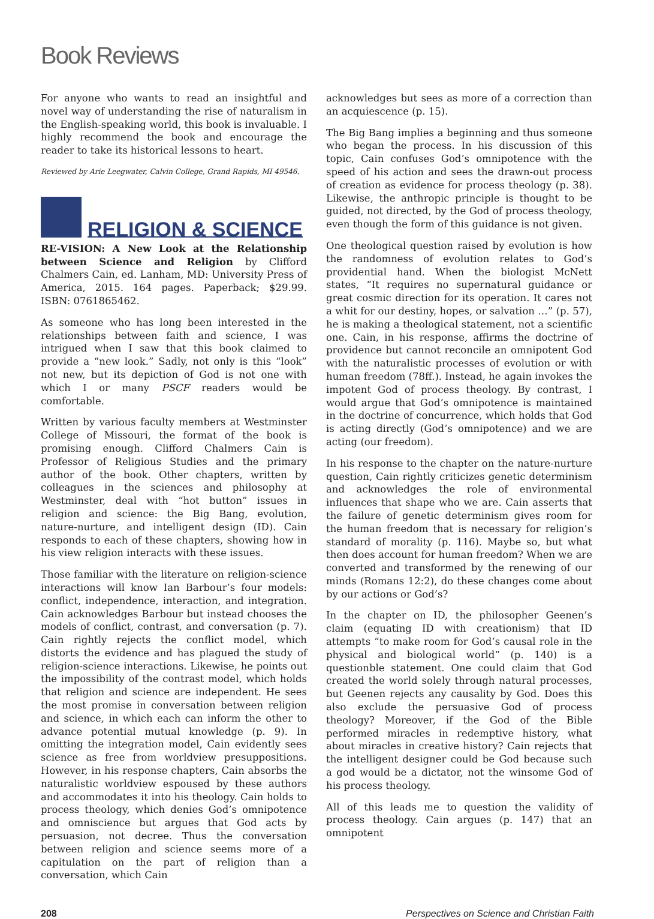Book Reviews
For anyone who wants to read an insightful and novel way of understanding the rise of naturalism in the English-speaking world, this book is invaluable. I highly recommend the book and encourage the reader to take its historical lessons to heart.
Reviewed by Arie Leegwater, Calvin College, Grand Rapids, MI 49546.
RELIGION & SCIENCE
RE-VISION: A New Look at the Relationship between Science and Religion by Clifford Chalmers Cain, ed. Lanham, MD: University Press of America, 2015. 164 pages. Paperback; $29.99. ISBN: 0761865462.
As someone who has long been interested in the relationships between faith and science, I was intrigued when I saw that this book claimed to provide a “new look.” Sadly, not only is this “look” not new, but its depiction of God is not one with which I or many PSCF readers would be comfortable.
Written by various faculty members at Westminster College of Missouri, the format of the book is promising enough. Clifford Chalmers Cain is Professor of Religious Studies and the primary author of the book. Other chapters, written by colleagues in the sciences and philosophy at Westminster, deal with “hot button” issues in religion and science: the Big Bang, evolution, nature-nurture, and intelligent design (ID). Cain responds to each of these chapters, showing how in his view religion interacts with these issues.
Those familiar with the literature on religion-science interactions will know Ian Barbour’s four models: conflict, independence, interaction, and integration. Cain acknowledges Barbour but instead chooses the models of conflict, contrast, and conversation (p. 7). Cain rightly rejects the conflict model, which distorts the evidence and has plagued the study of religion-science interactions. Likewise, he points out the impossibility of the contrast model, which holds that religion and science are independent. He sees the most promise in conversation between religion and science, in which each can inform the other to advance potential mutual knowledge (p. 9). In omitting the integration model, Cain evidently sees science as free from worldview presuppositions. However, in his response chapters, Cain absorbs the naturalistic worldview espoused by these authors and accommodates it into his theology. Cain holds to process theology, which denies God’s omnipotence and omniscience but argues that God acts by persuasion, not decree. Thus the conversation between religion and science seems more of a capitulation on the part of religion than a conversation, which Cain
acknowledges but sees as more of a correction than an acquiescence (p. 15).
The Big Bang implies a beginning and thus someone who began the process. In his discussion of this topic, Cain confuses God’s omnipotence with the speed of his action and sees the drawn-out process of creation as evidence for process theology (p. 38). Likewise, the anthropic principle is thought to be guided, not directed, by the God of process theology, even though the form of this guidance is not given.
One theological question raised by evolution is how the randomness of evolution relates to God’s providential hand. When the biologist McNett states, “It requires no supernatural guidance or great cosmic direction for its operation. It cares not a whit for our destiny, hopes, or salvation …” (p. 57), he is making a theological statement, not a scientific one. Cain, in his response, affirms the doctrine of providence but cannot reconcile an omnipotent God with the naturalistic processes of evolution or with human freedom (78ff.). Instead, he again invokes the impotent God of process theology. By contrast, I would argue that God’s omnipotence is maintained in the doctrine of concurrence, which holds that God is acting directly (God’s omnipotence) and we are acting (our freedom).
In his response to the chapter on the nature-nurture question, Cain rightly criticizes genetic determinism and acknowledges the role of environmental influences that shape who we are. Cain asserts that the failure of genetic determinism gives room for the human freedom that is necessary for religion’s standard of morality (p. 116). Maybe so, but what then does account for human freedom? When we are converted and transformed by the renewing of our minds (Romans 12:2), do these changes come about by our actions or God’s?
In the chapter on ID, the philosopher Geenen’s claim (equating ID with creationism) that ID attempts “to make room for God’s causal role in the physical and biological world” (p. 140) is a questionble statement. One could claim that God created the world solely through natural processes, but Geenen rejects any causality by God. Does this also exclude the persuasive God of process theology? Moreover, if the God of the Bible performed miracles in redemptive history, what about miracles in creative history? Cain rejects that the intelligent designer could be God because such a god would be a dictator, not the winsome God of his process theology.
All of this leads me to question the validity of process theology. Cain argues (p. 147) that an omnipotent
208 Perspectives on Science and Christian Faith